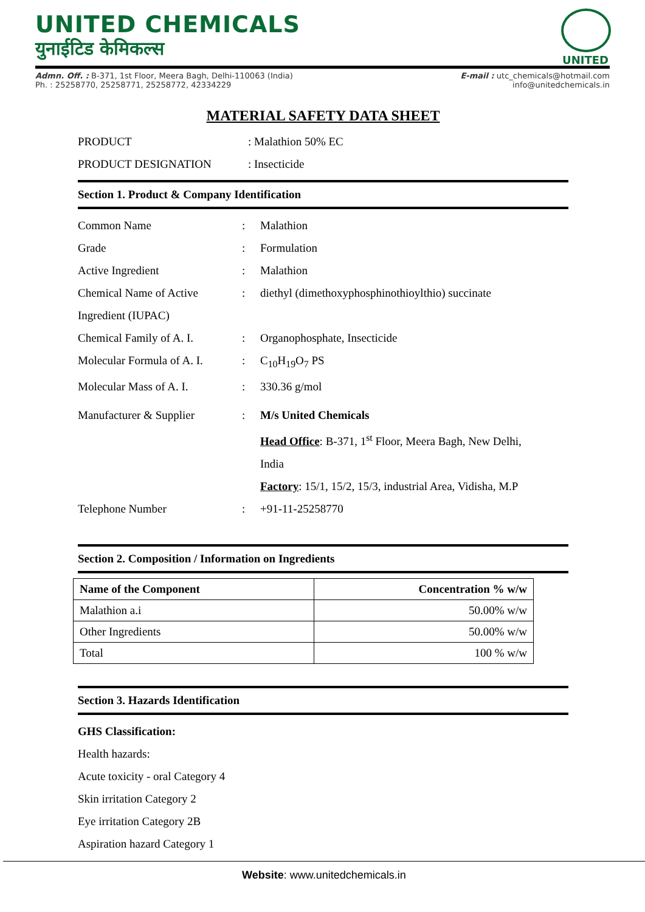UNITED CHEMICALS
युनाईटिड केमिकल्स
UNITED
Admn. Off. : B-371, 1st Floor, Meera Bagh, Delhi-110063 (India)
Ph. : 25258770, 25258771, 25258772, 42334229
E-mail : utc_chemicals@hotmail.com
info@unitedchemicals.in
MATERIAL SAFETY DATA SHEET
PRODUCT : Malathion 50% EC
PRODUCT DESIGNATION : Insecticide
Section 1. Product & Company Identification
Common Name : Malathion
Grade : Formulation
Active Ingredient : Malathion
Chemical Name of Active Ingredient (IUPAC)
: diethyl (dimethoxyphosphinothioylthio) succinate
Chemical Family of A. I.
: Organophosphate, Insecticide
Molecular Formula of A. I.
: C<sub>10</sub>H<sub>19</sub>O<sub>7</sub> PS
Molecular Mass of A. I. : 330.36 g/mol
Manufacturer & Supplier : M/s United Chemicals
Head Office: B-371, 1<sup>st</sup> Floor, Meera Bagh, New Delhi, India
Factory: 15/1, 15/2, 15/3, industrial Area, Vidisha, M.P
Telephone Number : +91-11-25258770
Section 2. Composition / Information on Ingredients
| Name of the Component | Concentration % w/w |
| --- | --- |
| Malathion a.i | 50.00% w/w |
| Other Ingredients | 50.00% w/w |
| Total | 100 % w/w |
Section 3. Hazards Identification
GHS Classification:
Health hazards:
Acute toxicity - oral Category 4
Skin irritation Category 2
Eye irritation Category 2B
Aspiration hazard Category 1
Website: www.unitedchemicals.in